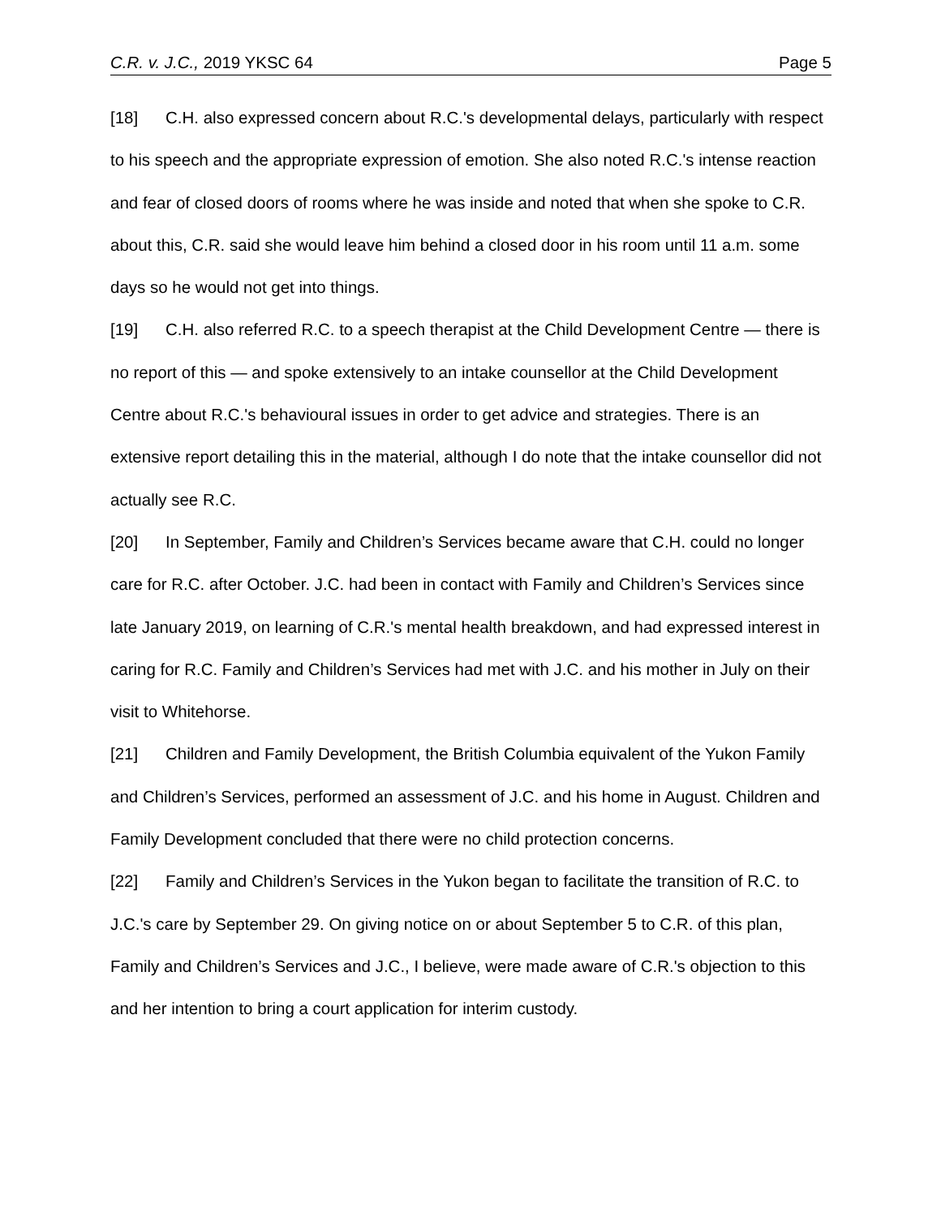C.R. v. J.C., 2019 YKSC 64 Page 5
[18] C.H. also expressed concern about R.C.'s developmental delays, particularly with respect to his speech and the appropriate expression of emotion. She also noted R.C.'s intense reaction and fear of closed doors of rooms where he was inside and noted that when she spoke to C.R. about this, C.R. said she would leave him behind a closed door in his room until 11 a.m. some days so he would not get into things.
[19] C.H. also referred R.C. to a speech therapist at the Child Development Centre — there is no report of this — and spoke extensively to an intake counsellor at the Child Development Centre about R.C.'s behavioural issues in order to get advice and strategies. There is an extensive report detailing this in the material, although I do note that the intake counsellor did not actually see R.C.
[20] In September, Family and Children’s Services became aware that C.H. could no longer care for R.C. after October. J.C. had been in contact with Family and Children’s Services since late January 2019, on learning of C.R.'s mental health breakdown, and had expressed interest in caring for R.C. Family and Children’s Services had met with J.C. and his mother in July on their visit to Whitehorse.
[21] Children and Family Development, the British Columbia equivalent of the Yukon Family and Children’s Services, performed an assessment of J.C. and his home in August. Children and Family Development concluded that there were no child protection concerns.
[22] Family and Children’s Services in the Yukon began to facilitate the transition of R.C. to J.C.'s care by September 29. On giving notice on or about September 5 to C.R. of this plan, Family and Children’s Services and J.C., I believe, were made aware of C.R.'s objection to this and her intention to bring a court application for interim custody.